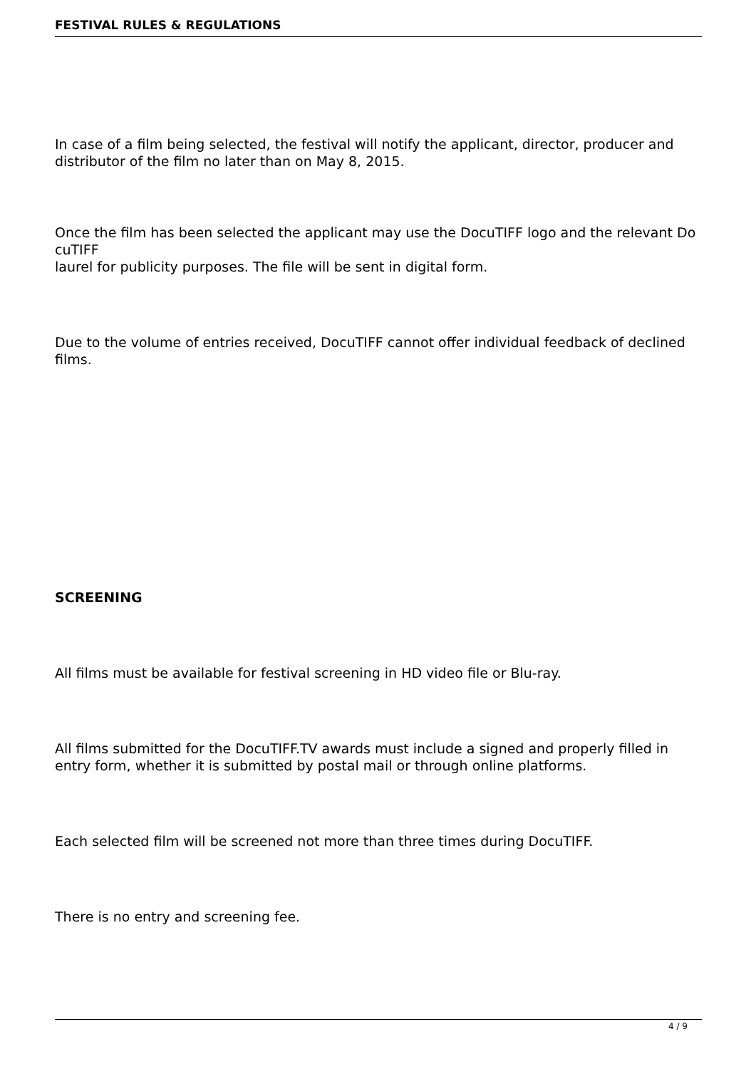FESTIVAL RULES & REGULATIONS
In case of a film being selected, the festival will notify the applicant, director, producer and distributor of the film no later than on May 8, 2015.
Once the film has been selected the applicant may use the DocuTIFF logo and the relevant Do
cuTIFF
laurel for publicity purposes. The file will be sent in digital form.
Due to the volume of entries received, DocuTIFF cannot offer individual feedback of declined films.
SCREENING
All films must be available for festival screening in HD video file or Blu-ray.
All films submitted for the DocuTIFF.TV awards must include a signed and properly filled in entry form, whether it is submitted by postal mail or through online platforms.
Each selected film will be screened not more than three times during DocuTIFF.
There is no entry and screening fee.
4 / 9